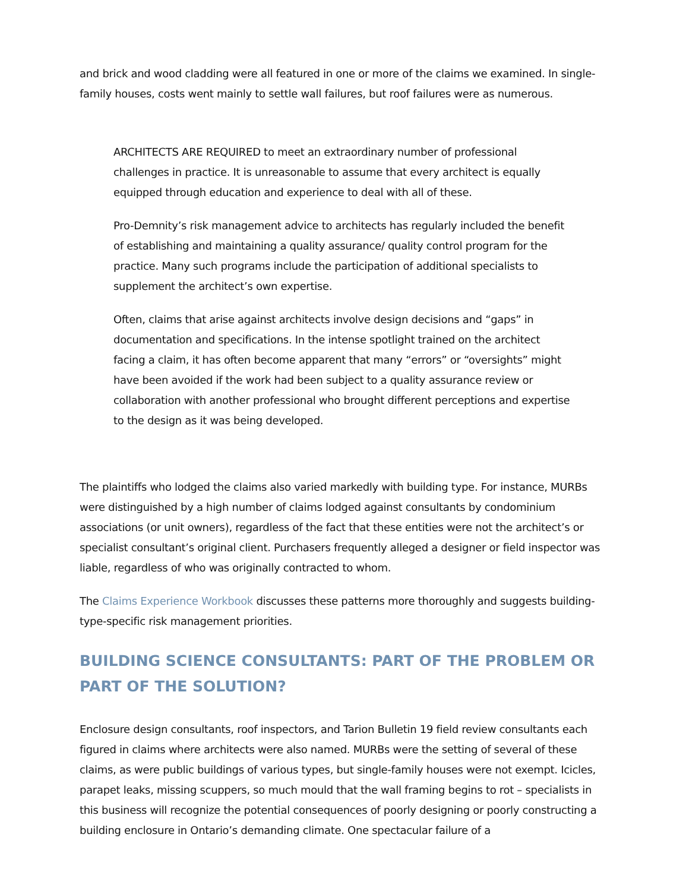and brick and wood cladding were all featured in one or more of the claims we examined. In single-family houses, costs went mainly to settle wall failures, but roof failures were as numerous.
ARCHITECTS ARE REQUIRED to meet an extraordinary number of professional challenges in practice. It is unreasonable to assume that every architect is equally equipped through education and experience to deal with all of these.
Pro-Demnity’s risk management advice to architects has regularly included the benefit of establishing and maintaining a quality assurance/ quality control program for the practice. Many such programs include the participation of additional specialists to supplement the architect’s own expertise.
Often, claims that arise against architects involve design decisions and “gaps” in documentation and specifications. In the intense spotlight trained on the architect facing a claim, it has often become apparent that many “errors” or “oversights” might have been avoided if the work had been subject to a quality assurance review or collaboration with another professional who brought different perceptions and expertise to the design as it was being developed.
The plaintiffs who lodged the claims also varied markedly with building type. For instance, MURBs were distinguished by a high number of claims lodged against consultants by condominium associations (or unit owners), regardless of the fact that these entities were not the architect’s or specialist consultant’s original client. Purchasers frequently alleged a designer or field inspector was liable, regardless of who was originally contracted to whom.
The Claims Experience Workbook discusses these patterns more thoroughly and suggests building-type-specific risk management priorities.
BUILDING SCIENCE CONSULTANTS: PART OF THE PROBLEM OR PART OF THE SOLUTION?
Enclosure design consultants, roof inspectors, and Tarion Bulletin 19 field review consultants each figured in claims where architects were also named. MURBs were the setting of several of these claims, as were public buildings of various types, but single-family houses were not exempt. Icicles, parapet leaks, missing scuppers, so much mould that the wall framing begins to rot – specialists in this business will recognize the potential consequences of poorly designing or poorly constructing a building enclosure in Ontario’s demanding climate. One spectacular failure of a